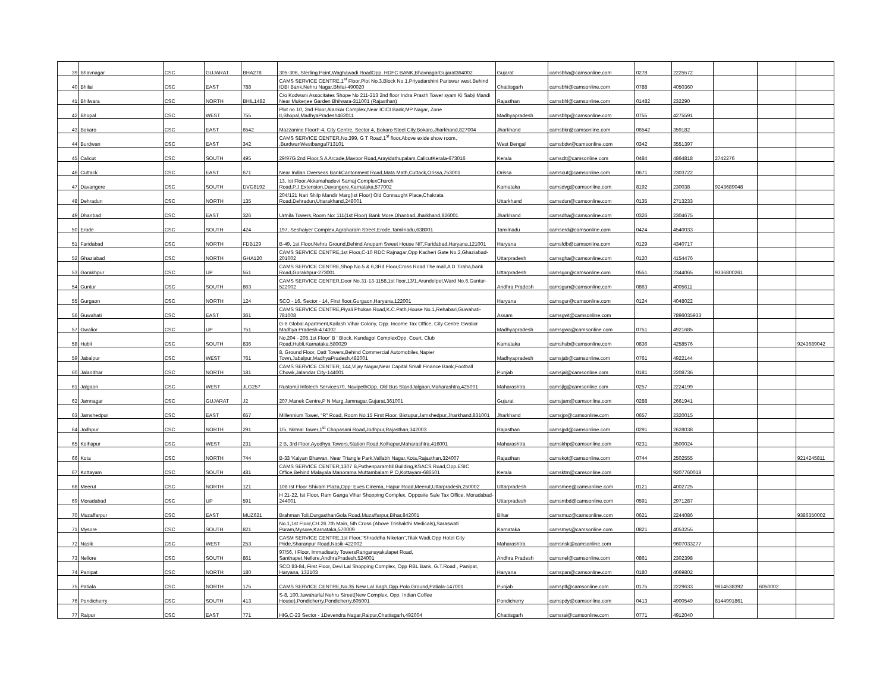| 39 | Bhavnagar | CSC | GUJARAT | BHA278 | 305-306, Sterling Point,Waghawadi RoadOpp. HDFC BANK,BhavnagarGujarat364002 | Gujarat | camsbha@camsonline.com | 0278 | 2225572 | | | |
| 40 | Bhilai | CSC | EAST | 788 | CAMS SERVICE CENTRE,1<sup>st</sup> Floor,Plot No.3,Block No.1,Priyadarshini Pariswar west,Behind IDBI Bank,Nehru Nagar,Bhilai-490020 | Chattisgarh | camsbhi@camsonline.com | 0788 | 4050360 | | | |
| 41 | Bhilwara | CSC | NORTH | BHIL1482 | C/o Kodwani Associtates Shope No 211-213 2nd floor Indra Prasth Tower syam Ki Sabji Mandi Near Mukerjee Garden Bhilwara-311001 (Rajasthan) | Rajasthan | camsbhl@camsonline.com | 01482 | 232290 | | | |
| 42 | Bhopal | CSC | WEST | 755 | Plot no 10, 2nd Floor,Alankar Complex,Near ICICI Bank,MP Nagar, Zone II,Bhopal,MadhyaPradesh462011 | Madhyapradesh | camsbhp@camsonline.com | 0755 | 4275591 | | | |
| 43 | Bokaro | CSC | EAST | 6542 | Mazzanine FloorF-4, City Centre, Sector 4, Bokaro Steel City,Bokaro,Jharkhand,827004 | Jharkhand | camsbkr@camsonline.com | 06542 | 359182 | | | |
| 44 | Burdwan | CSC | EAST | 342 | CAMS SERVICE CENTER,No.399, G T Road,1<sup>st</sup> floor,Above exide show room, ,BurdwanWestbangal713101 | West Bengal | camsbdw@camsonline.com | 0342 | 3551397 | | | |
| 45 | Calicut | CSC | SOUTH | 495 | 29/97G 2nd Floor,S A Arcade,Mavoor Road,Arayidathupalam,CalicutKerala-673016 | Kerala | camsclt@camsonline.com | 0484 | 4864818 | 2742276 | | |
| 46 | Cuttack | CSC | EAST | 671 | Near Indian Overseas BankCantonment Road,Mata Math,Cuttack,Orissa,753001 | Orissa | camscut@camsonline.com | 0671 | 2303722 | | | |
| 47 | Davangere | CSC | SOUTH | DVG8192 | 13, Ist Floor,Akkamahadevi Samaj ComplexChurch Road,P.J.Extension,Davangere,Karnataka,577002 | Karnataka | camsdvg@camsonline.com | 8192 | 230038 | 9243689048 | | |
| 48 | Dehradun | CSC | NORTH | 135 | 204/121 Nari Shilp Mandir Marg(Ist Floor) Old Connaught Place,Chakrata Road,Dehradun,Uttarakhand,248001 | Uttarkhand | camsdun@camsonline.com | 0135 | 2713233 | | | |
| 49 | Dhanbad | CSC | EAST | 326 | Urmila Towers,Room No: 111(1st Floor) Bank More,Dhanbad,Jharkhand,826001 | Jharkhand | camsdha@camsonline.com | 0326 | 2304675 | | | |
| 50 | Erode | CSC | SOUTH | 424 | 197, Seshaiyer Complex,Agraharam Street,Erode,Tamilnadu,638001 | Tamilnadu | camserd@camsonline.com | 0424 | 4540033 | | | |
| 51 | Faridabad | CSC | NORTH | FDB129 | B-49, 1st Floor,Nehru Ground,Behind Anupam Sweet House NIT,Faridabad,Haryana,121001 | Haryana | camsfdb@camsonline.com | 0129 | 4340717 | | | |
| 52 | Ghaziabad | CSC | NORTH | GHA120 | CAMS SERVICE CENTRE,1st Floor,C-10 RDC Rajnagar,Opp Kacheri Gate No.2,Ghaziabad-201002 | Uttarpradesh | camsgha@camsonline.com | 0120 | 4154476 | | | |
| 53 | Gorakhpur | CSC | UP | 551 | CAMS SERVICE CENTRE,Shop No.5 & 6,3Rd Floor,Cross Road The mall,A D Tiraha,bank Road,Gorakhpur-273001 | Uttarpradesh | camsgor@camsonline.com | 0551 | 2344065 | 9336800261 | | |
| 54 | Guntur | CSC | SOUTH | 863 | CAMS SERVICE CENTER,Door No.31-13-1158,1st floor,13/1,Arundelpet,Ward No.6,Guntur-522002 | Andhra Pradesh | camsgun@camsonline.com | 0863 | 4005611 | | | |
| 55 | Gurgaon | CSC | NORTH | 124 | SCO - 16, Sector - 14, First floor,Gurgaon,Haryana,122001 | Haryana | camsgur@camsonline.com | 0124 | 4048022 | | | |
| 56 | Guwahati | CSC | EAST | 361 | CAMS SERVICE CENTRE,Piyali Phukan Road,K.C.Path,House No.1,Rehabari,Guwahati-781008 | Assam | camsgwt@camsonline.com | | 7896035933 | | | |
| 57 | Gwalior | CSC | UP | 751 | G-6 Global Apartment,Kailash Vihar Colony, Opp. Income Tax Office, City Centre Gwalior Madhya Pradesh-474002 | Madhyapradesh | camsgwa@camsonline.com | 0751 | 4921685 | | | |
| 58 | Hubli | CSC | SOUTH | 836 | No.204 - 205,1st Floor' B ' Block, Kundagol ComplexOpp. Court, Club Road,Hubli,Karnataka,580029 | Karnataka | camshub@camsonline.com | 0836 | 4258576 | | | 9243689042 |
| 59 | Jabalpur | CSC | WEST | 761 | 8, Ground Floor, Datt Towers,Behind Commercial Automobiles,Napier Town,Jabalpur,MadhyaPradesh,482001 | Madhyapradesh | camsjab@camsonline.com | 0761 | 4922144 | | | |
| 60 | Jalandhar | CSC | NORTH | 181 | CAMS SERVICE CENTER, 144,Vijay Nagar,Near Capital Small Finance Bank,Football Chowk,Jalandar City-144001 | Punjab | camsjal@camsonline.com | 0181 | 2208736 | | | |
| 61 | Jalgaon | CSC | WEST | JLG257 | Rustomji Infotech Services70, NavipethOpp. Old Bus StandJalgaon,Maharashtra,425001 | Maharashtra | camsjlg@camsonline.com | 0257 | 2224199 | | | |
| 62 | Jamnagar | CSC | GUJARAT | J2 | 207,Manek Centre,P N Marg,Jamnagar,Gujarat,361001 | Gujarat | camsjam@camsonline.com | 0288 | 2661941 | | | |
| 63 | Jamshedpur | CSC | EAST | 657 | Millennium Tower, "R" Road, Room No:15 First Floor, Bistupur,Jamshedpur,Jharkhand,831001 | Jharkhand | camsjpr@camsonline.com | 0657 | 2320015 | | | |
| 64 | Jodhpur | CSC | NORTH | 291 | 1/5, Nirmal Tower,1<sup>st</sup> Chopasani Road,Jodhpur,Rajasthan,342003 | Rajasthan | camsjpd@camsonline.com | 0291 | 2628038 | | | |
| 65 | Kolhapur | CSC | WEST | 231 | 2 B, 3rd Floor,Ayodhya Towers,Station Road,Kolhapur,Maharashtra,416001 | Maharashtra | camskhp@camsonline.com | 0231 | 3500024 | | | |
| 66 | Kota | CSC | NORTH | 744 | B-33 'Kalyan Bhawan, Near Triangle Park,Vallabh Nagar,Kota,Rajasthan,324007 | Rajasthan | camskot@camsonline.com | 0744 | 2502555 | | | 9214245811 |
| 67 | Kottayam | CSC | SOUTH | 481 | CAMS SERVICE CENTER,1307 B,Puthenparambil Building,KSACS Road,Opp.ESIC Office,Behind Malayala Manorama Muttambalam P O,Kottayam-686501 | Kerala | camsktm@camsonline.com | | 9207760018 | | | |
| 68 | Meerut | CSC | NORTH | 121 | 108 Ist Floor Shivam Plaza,Opp: Eves Cinema, Hapur Road,Meerut,Uttarpradesh,250002 | Uttarpradesh | camsmee@camsonline.com | 0121 | 4002725 | | | |
| 69 | Moradabad | CSC | UP | 591 | H 21-22, Ist Floor, Ram Ganga Vihar Shopping Complex, Opposite Sale Tax Office, Moradabad-244001 | Uttarpradesh | camsmbd@camsonline.com | 0591 | 2971287 | | | |
| 70 | Muzaffarpur | CSC | EAST | MUZ621 | Brahman Toli,DurgasthanGola Road,Muzaffarpur,Bihar,842001 | Bihar | camsmuz@camsonline.com | 0621 | 2244086 | | | 9386350002 |
| 71 | Mysore | CSC | SOUTH | 821 | No.1,1st Floor,CH.26 7th Main, 5th Cross (Above Trishakthi Medicals),Saraswati Puram,Mysore,Karnataka,570009 | Karnataka | camsmys@camsonline.com | 0821 | 4053255 | | | |
| 72 | Nasik | CSC | WEST | 253 | CASM SERVICE CENTRE,1st Floor,"Shraddha Niketan",Tilak Wadi,Opp Hotel City Pride,Sharanpur Road,Nasik-422002 | Maharashtra | camsnsk@camsonline.com | | 9607033277 | | | |
| 73 | Nellore | CSC | SOUTH | 861 | 97/56, I Floor, Immadisetty TowersRanganayakulapet Road, Santhapet,Nellore,AndhraPradesh,524001 | Andhra Pradesh | camsnel@camsonline.com | 0861 | 2302398 | | | |
| 74 | Panipat | CSC | NORTH | 180 | SCO 83-84, First Floor, Devi Lal Shopping Complex, Opp RBL Bank, G.T.Road , Panipat, Haryana, 132103 | Haryana | camspan@camsonline.com | 0180 | 4069802 | | | |
| 75 | Patiala | CSC | NORTH | 175 | CAMS SERVICE CENTRE,No.35 New Lal Bagh,Opp.Polo Ground,Patiala-147001 | Punjab | camsptl@camsonline.com | 0175 | 2229633 | 9814538392 | 6050002 | |
| 76 | Pondicherry | CSC | SOUTH | 413 | S-8, 100,Jawaharlal Nehru Street(New Complex, Opp. Indian Coffee House),Pondicherry,Pondicherry,605001 | Pondicherry | camspdy@camsonline.com | 0413 | 4900549 | 8144991861 | | |
| 77 | Raipur | CSC | EAST | 771 | HIG,C-23 Sector - 1Devendra Nagar,Raipur,Chattisgarh,492004 | Chattisgarh | camsrai@camsonline.com | 0771 | 4912040 | | | |